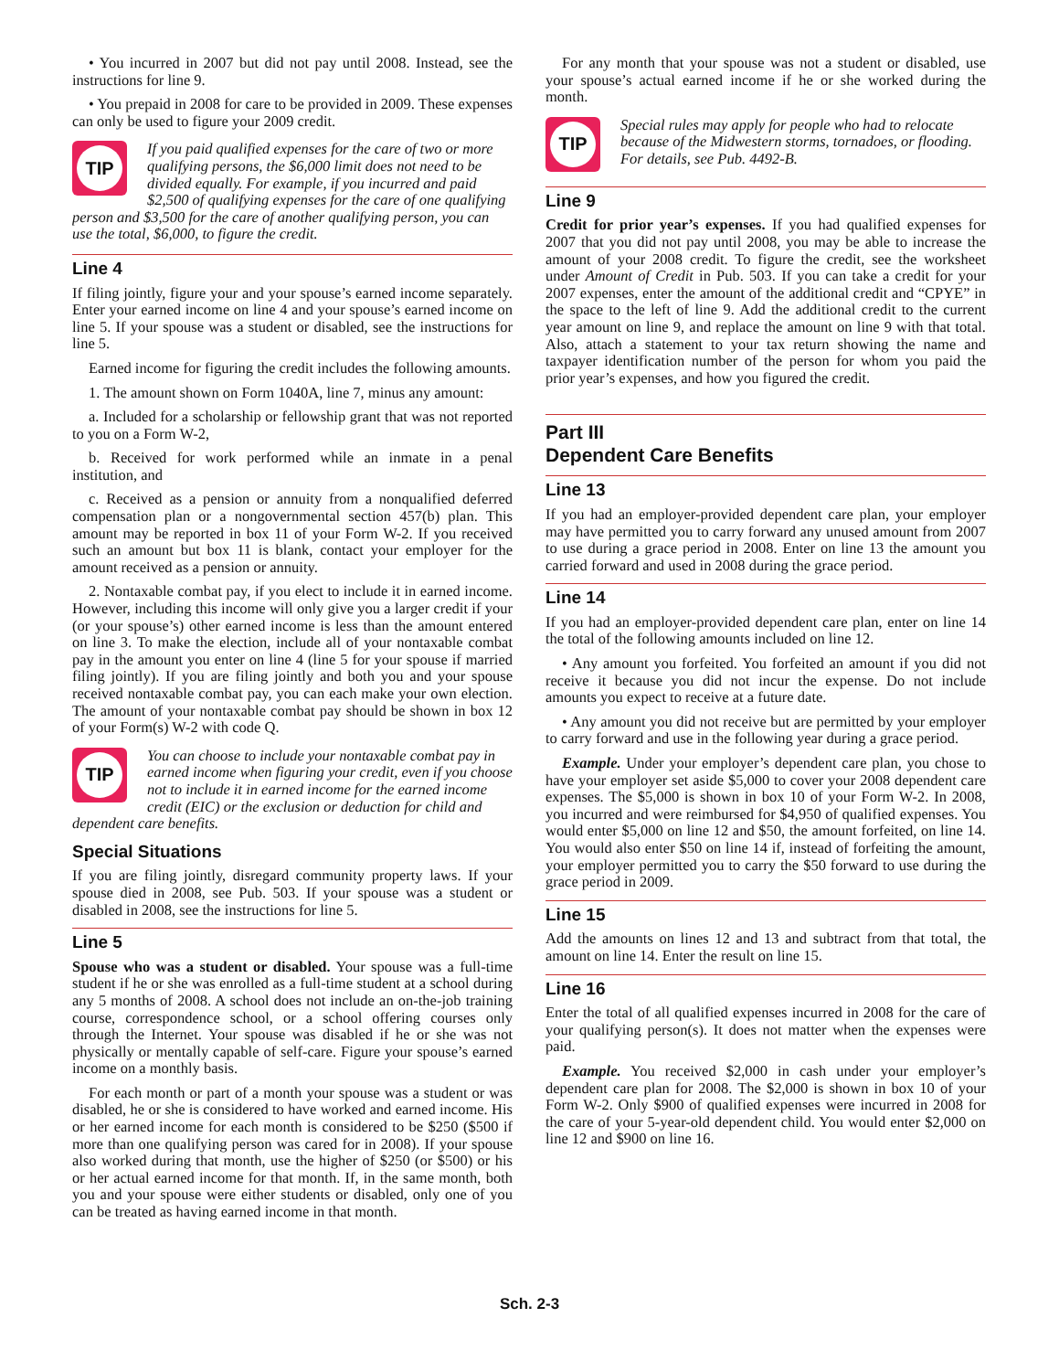• You incurred in 2007 but did not pay until 2008. Instead, see the instructions for line 9.
• You prepaid in 2008 for care to be provided in 2009. These expenses can only be used to figure your 2009 credit.
TIP
If you paid qualified expenses for the care of two or more qualifying persons, the $6,000 limit does not need to be divided equally. For example, if you incurred and paid $2,500 of qualifying expenses for the care of one qualifying person and $3,500 for the care of another qualifying person, you can use the total, $6,000, to figure the credit.
Line 4
If filing jointly, figure your and your spouse’s earned income separately. Enter your earned income on line 4 and your spouse’s earned income on line 5. If your spouse was a student or disabled, see the instructions for line 5.
Earned income for figuring the credit includes the following amounts.
1. The amount shown on Form 1040A, line 7, minus any amount:
a. Included for a scholarship or fellowship grant that was not reported to you on a Form W-2,
b. Received for work performed while an inmate in a penal institution, and
c. Received as a pension or annuity from a nonqualified deferred compensation plan or a nongovernmental section 457(b) plan. This amount may be reported in box 11 of your Form W-2. If you received such an amount but box 11 is blank, contact your employer for the amount received as a pension or annuity.
2. Nontaxable combat pay, if you elect to include it in earned income. However, including this income will only give you a larger credit if your (or your spouse’s) other earned income is less than the amount entered on line 3. To make the election, include all of your nontaxable combat pay in the amount you enter on line 4 (line 5 for your spouse if married filing jointly). If you are filing jointly and both you and your spouse received nontaxable combat pay, you can each make your own election. The amount of your nontaxable combat pay should be shown in box 12 of your Form(s) W-2 with code Q.
TIP
You can choose to include your nontaxable combat pay in earned income when figuring your credit, even if you choose not to include it in earned income for the earned income credit (EIC) or the exclusion or deduction for child and dependent care benefits.
Special Situations
If you are filing jointly, disregard community property laws. If your spouse died in 2008, see Pub. 503. If your spouse was a student or disabled in 2008, see the instructions for line 5.
Line 5
Spouse who was a student or disabled. Your spouse was a full-time student if he or she was enrolled as a full-time student at a school during any 5 months of 2008. A school does not include an on-the-job training course, correspondence school, or a school offering courses only through the Internet. Your spouse was disabled if he or she was not physically or mentally capable of self-care. Figure your spouse’s earned income on a monthly basis.
For each month or part of a month your spouse was a student or was disabled, he or she is considered to have worked and earned income. His or her earned income for each month is considered to be $250 ($500 if more than one qualifying person was cared for in 2008). If your spouse also worked during that month, use the higher of $250 (or $500) or his or her actual earned income for that month. If, in the same month, both you and your spouse were either students or disabled, only one of you can be treated as having earned income in that month.
For any month that your spouse was not a student or disabled, use your spouse’s actual earned income if he or she worked during the month.
TIP
Special rules may apply for people who had to relocate because of the Midwestern storms, tornadoes, or flooding. For details, see Pub. 4492-B.
Line 9
Credit for prior year’s expenses. If you had qualified expenses for 2007 that you did not pay until 2008, you may be able to increase the amount of your 2008 credit. To figure the credit, see the worksheet under Amount of Credit in Pub. 503. If you can take a credit for your 2007 expenses, enter the amount of the additional credit and “CPYE” in the space to the left of line 9. Add the additional credit to the current year amount on line 9, and replace the amount on line 9 with that total. Also, attach a statement to your tax return showing the name and taxpayer identification number of the person for whom you paid the prior year’s expenses, and how you figured the credit.
Part III
Dependent Care Benefits
Line 13
If you had an employer-provided dependent care plan, your employer may have permitted you to carry forward any unused amount from 2007 to use during a grace period in 2008. Enter on line 13 the amount you carried forward and used in 2008 during the grace period.
Line 14
If you had an employer-provided dependent care plan, enter on line 14 the total of the following amounts included on line 12.
• Any amount you forfeited. You forfeited an amount if you did not receive it because you did not incur the expense. Do not include amounts you expect to receive at a future date.
• Any amount you did not receive but are permitted by your employer to carry forward and use in the following year during a grace period.
Example. Under your employer’s dependent care plan, you chose to have your employer set aside $5,000 to cover your 2008 dependent care expenses. The $5,000 is shown in box 10 of your Form W-2. In 2008, you incurred and were reimbursed for $4,950 of qualified expenses. You would enter $5,000 on line 12 and $50, the amount forfeited, on line 14. You would also enter $50 on line 14 if, instead of forfeiting the amount, your employer permitted you to carry the $50 forward to use during the grace period in 2009.
Line 15
Add the amounts on lines 12 and 13 and subtract from that total, the amount on line 14. Enter the result on line 15.
Line 16
Enter the total of all qualified expenses incurred in 2008 for the care of your qualifying person(s). It does not matter when the expenses were paid.
Example. You received $2,000 in cash under your employer’s dependent care plan for 2008. The $2,000 is shown in box 10 of your Form W-2. Only $900 of qualified expenses were incurred in 2008 for the care of your 5-year-old dependent child. You would enter $2,000 on line 12 and $900 on line 16.
Sch. 2-3